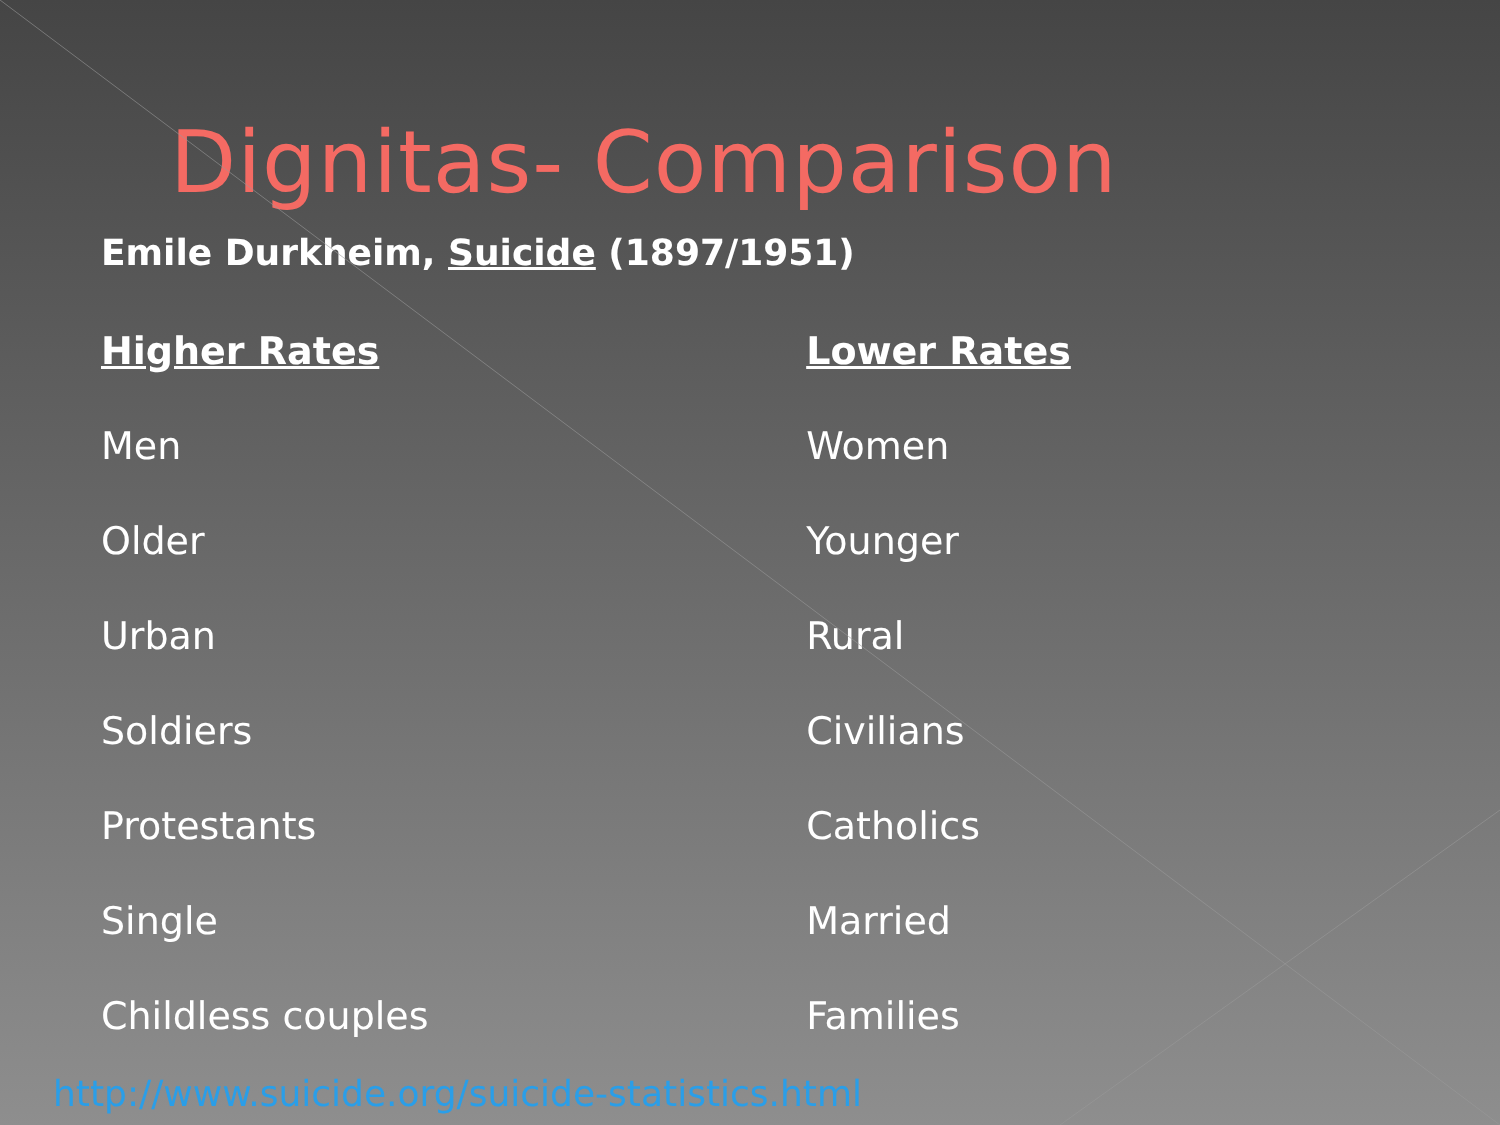Dignitas- Comparison
Emile Durkheim, Suicide (1897/1951)
| Higher Rates | Lower Rates |
| --- | --- |
| Men | Women |
| Older | Younger |
| Urban | Rural |
| Soldiers | Civilians |
| Protestants | Catholics |
| Single | Married |
| Childless couples | Families |
http://www.suicide.org/suicide-statistics.html